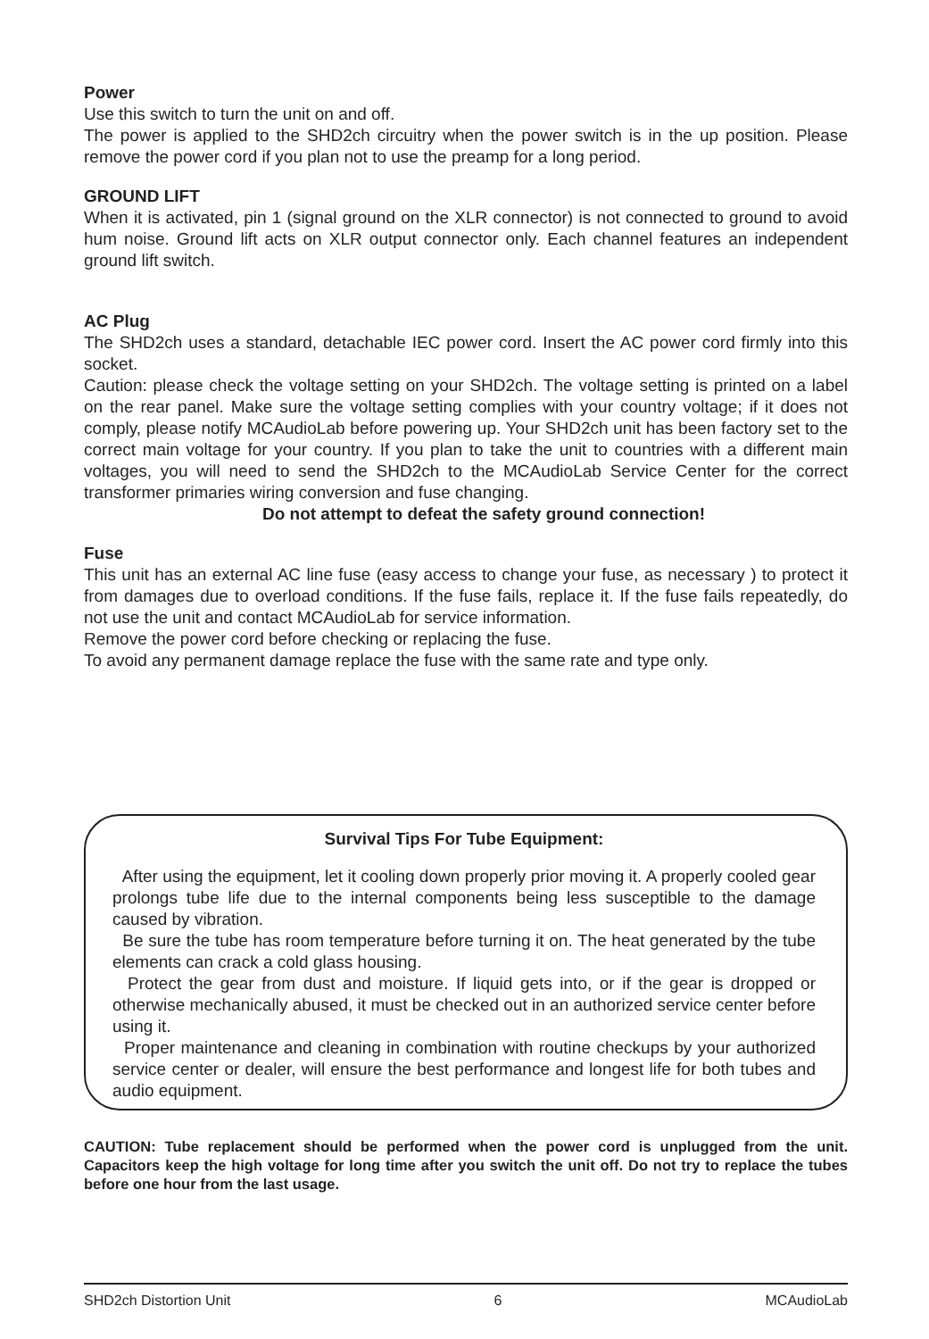Power
Use this switch to turn the unit on and off.
The power is applied to the SHD2ch circuitry when the power switch is in the up position. Please remove the power cord if you plan not to use the preamp for a long period.
GROUND LIFT
When it is activated, pin 1 (signal ground on the XLR connector) is not connected to ground to avoid hum noise. Ground lift acts on XLR output connector only. Each channel features an independent ground lift switch.
AC Plug
The SHD2ch uses a standard, detachable IEC power cord. Insert the AC power cord firmly into this socket.
Caution: please check the voltage setting on your SHD2ch. The voltage setting is printed on a label on the rear panel. Make sure the voltage setting complies with your country voltage; if it does not comply, please notify MCAudioLab before powering up. Your SHD2ch unit has been factory set to the correct main voltage for your country. If you plan to take the unit to countries with a different main voltages, you will need to send the SHD2ch to the MCAudioLab Service Center for the correct transformer primaries wiring conversion and fuse changing.
Do not attempt to defeat the safety ground connection!
Fuse
This unit has an external AC line fuse (easy access to change your fuse, as necessary ) to protect it from damages due to overload conditions. If the fuse fails, replace it. If the fuse fails repeatedly, do not use the unit and contact MCAudioLab for service information.
Remove the power cord before checking or replacing the fuse.
To avoid any permanent damage replace the fuse with the same rate and type only.
Survival Tips For Tube Equipment:
After using the equipment, let it cooling down properly prior moving it. A properly cooled gear prolongs tube life due to the internal components being less susceptible to the damage caused by vibration.
Be sure the tube has room temperature before turning it on. The heat generated by the tube elements can crack a cold glass housing.
Protect the gear from dust and moisture. If liquid gets into, or if the gear is dropped or otherwise mechanically abused, it must be checked out in an authorized service center before using it.
Proper maintenance and cleaning in combination with routine checkups by your authorized service center or dealer, will ensure the best performance and longest life for both tubes and audio equipment.
CAUTION: Tube replacement should be performed when the power cord is unplugged from the unit. Capacitors keep the high voltage for long time after you switch the unit off. Do not try to replace the tubes before one hour from the last usage.
SHD2ch Distortion Unit 6 MCAudioLab